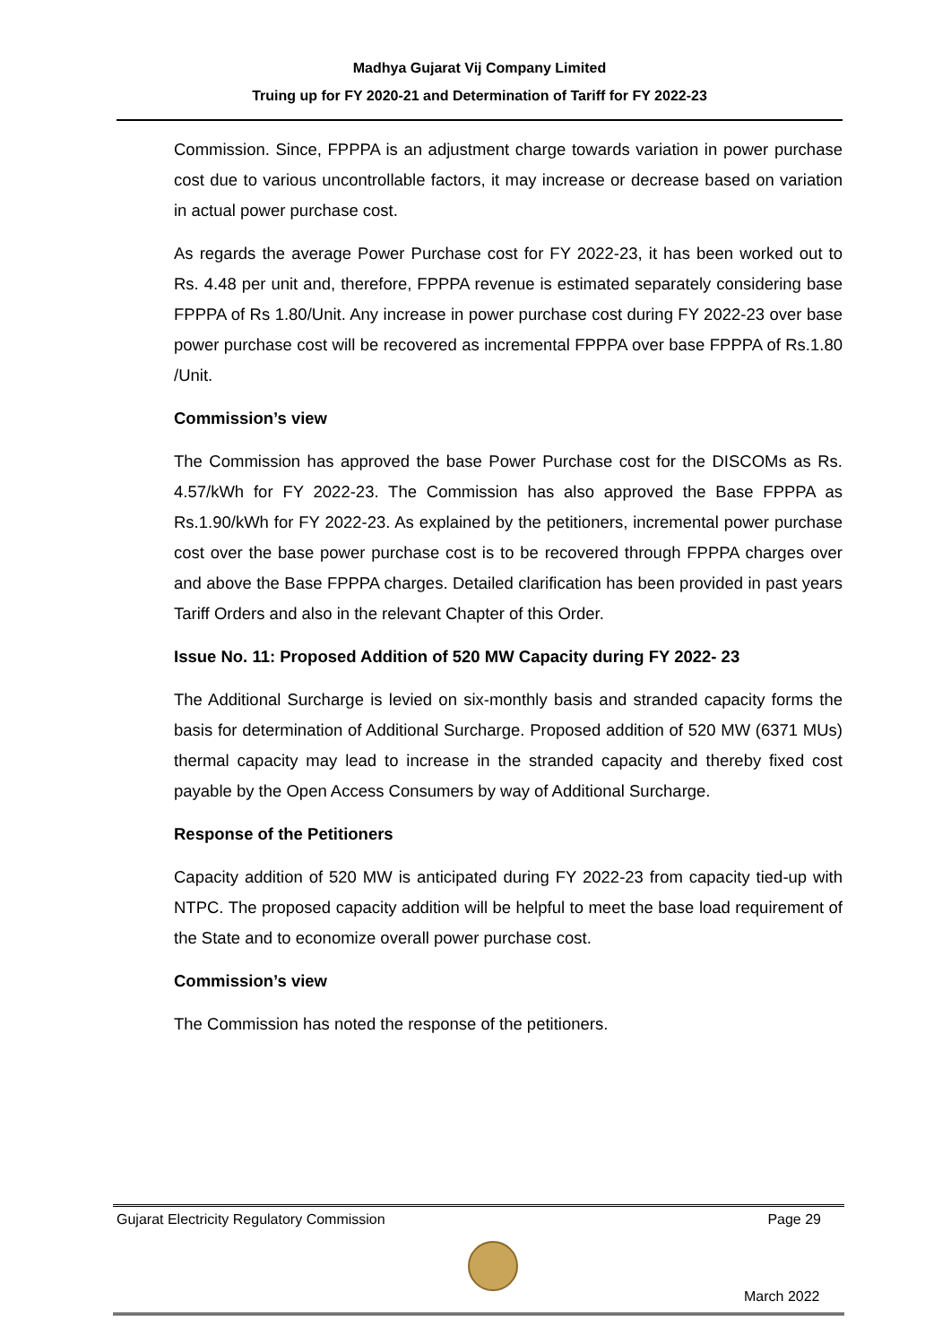Madhya Gujarat Vij Company Limited
Truing up for FY 2020-21 and Determination of Tariff for FY 2022-23
Commission. Since, FPPPA is an adjustment charge towards variation in power purchase cost due to various uncontrollable factors, it may increase or decrease based on variation in actual power purchase cost.
As regards the average Power Purchase cost for FY 2022-23, it has been worked out to Rs. 4.48 per unit and, therefore, FPPPA revenue is estimated separately considering base FPPPA of Rs 1.80/Unit. Any increase in power purchase cost during FY 2022-23 over base power purchase cost will be recovered as incremental FPPPA over base FPPPA of Rs.1.80 /Unit.
Commission’s view
The Commission has approved the base Power Purchase cost for the DISCOMs as Rs. 4.57/kWh for FY 2022-23. The Commission has also approved the Base FPPPA as Rs.1.90/kWh for FY 2022-23. As explained by the petitioners, incremental power purchase cost over the base power purchase cost is to be recovered through FPPPA charges over and above the Base FPPPA charges. Detailed clarification has been provided in past years Tariff Orders and also in the relevant Chapter of this Order.
Issue No. 11: Proposed Addition of 520 MW Capacity during FY 2022- 23
The Additional Surcharge is levied on six-monthly basis and stranded capacity forms the basis for determination of Additional Surcharge. Proposed addition of 520 MW (6371 MUs) thermal capacity may lead to increase in the stranded capacity and thereby fixed cost payable by the Open Access Consumers by way of Additional Surcharge.
Response of the Petitioners
Capacity addition of 520 MW is anticipated during FY 2022-23 from capacity tied-up with NTPC. The proposed capacity addition will be helpful to meet the base load requirement of the State and to economize overall power purchase cost.
Commission’s view
The Commission has noted the response of the petitioners.
Gujarat Electricity Regulatory Commission Page 29
March 2022